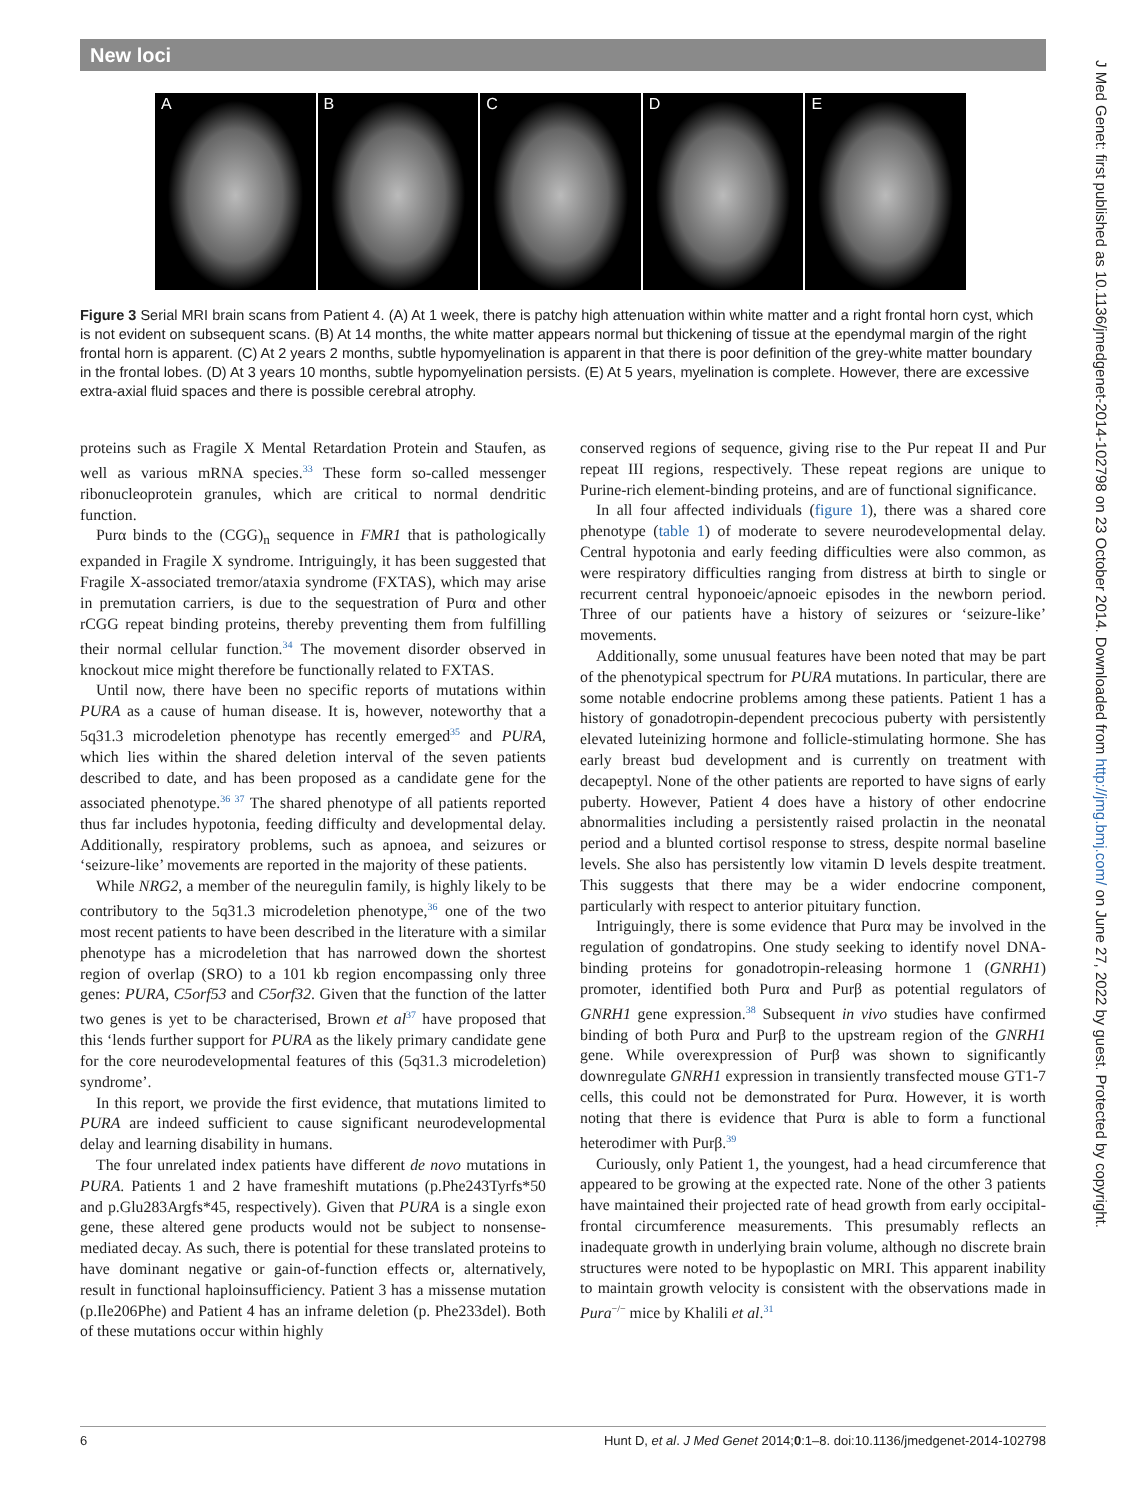New loci
A B C D E
Figure 3 Serial MRI brain scans from Patient 4. (A) At 1 week, there is patchy high attenuation within white matter and a right frontal horn cyst, which is not evident on subsequent scans. (B) At 14 months, the white matter appears normal but thickening of tissue at the ependymal margin of the right frontal horn is apparent. (C) At 2 years 2 months, subtle hypomyelination is apparent in that there is poor definition of the grey-white matter boundary in the frontal lobes. (D) At 3 years 10 months, subtle hypomyelination persists. (E) At 5 years, myelination is complete. However, there are excessive extra-axial fluid spaces and there is possible cerebral atrophy.
proteins such as Fragile X Mental Retardation Protein and Staufen, as well as various mRNA species.<sup>33</sup> These form so-called messenger ribonucleoprotein granules, which are critical to normal dendritic function.
Purα binds to the (CGG)<sub>n</sub> sequence in FMR1 that is pathologically expanded in Fragile X syndrome. Intriguingly, it has been suggested that Fragile X-associated tremor/ataxia syndrome (FXTAS), which may arise in premutation carriers, is due to the sequestration of Purα and other rCGG repeat binding proteins, thereby preventing them from fulfilling their normal cellular function.<sup>34</sup> The movement disorder observed in knockout mice might therefore be functionally related to FXTAS.
Until now, there have been no specific reports of mutations within PURA as a cause of human disease. It is, however, noteworthy that a 5q31.3 microdeletion phenotype has recently emerged<sup>35</sup> and PURA, which lies within the shared deletion interval of the seven patients described to date, and has been proposed as a candidate gene for the associated phenotype.<sup>36 37</sup> The shared phenotype of all patients reported thus far includes hypotonia, feeding difficulty and developmental delay. Additionally, respiratory problems, such as apnoea, and seizures or ‘seizure-like’ movements are reported in the majority of these patients.
While NRG2, a member of the neuregulin family, is highly likely to be contributory to the 5q31.3 microdeletion phenotype,<sup>36</sup> one of the two most recent patients to have been described in the literature with a similar phenotype has a microdeletion that has narrowed down the shortest region of overlap (SRO) to a 101 kb region encompassing only three genes: PURA, C5orf53 and C5orf32. Given that the function of the latter two genes is yet to be characterised, Brown et al<sup>37</sup> have proposed that this ‘lends further support for PURA as the likely primary candidate gene for the core neurodevelopmental features of this (5q31.3 microdeletion) syndrome’.
In this report, we provide the first evidence, that mutations limited to PURA are indeed sufficient to cause significant neurodevelopmental delay and learning disability in humans.
The four unrelated index patients have different de novo mutations in PURA. Patients 1 and 2 have frameshift mutations (p.Phe243Tyrfs*50 and p.Glu283Argfs*45, respectively). Given that PURA is a single exon gene, these altered gene products would not be subject to nonsense-mediated decay. As such, there is potential for these translated proteins to have dominant negative or gain-of-function effects or, alternatively, result in functional haploinsufficiency. Patient 3 has a missense mutation (p.Ile206Phe) and Patient 4 has an inframe deletion (p. Phe233del). Both of these mutations occur within highly
conserved regions of sequence, giving rise to the Pur repeat II and Pur repeat III regions, respectively. These repeat regions are unique to Purine-rich element-binding proteins, and are of functional significance.
In all four affected individuals (figure 1), there was a shared core phenotype (table 1) of moderate to severe neurodevelopmental delay. Central hypotonia and early feeding difficulties were also common, as were respiratory difficulties ranging from distress at birth to single or recurrent central hyponoeic/apnoeic episodes in the newborn period. Three of our patients have a history of seizures or ‘seizure-like’ movements.
Additionally, some unusual features have been noted that may be part of the phenotypical spectrum for PURA mutations. In particular, there are some notable endocrine problems among these patients. Patient 1 has a history of gonadotropin-dependent precocious puberty with persistently elevated luteinizing hormone and follicle-stimulating hormone. She has early breast bud development and is currently on treatment with decapeptyl. None of the other patients are reported to have signs of early puberty. However, Patient 4 does have a history of other endocrine abnormalities including a persistently raised prolactin in the neonatal period and a blunted cortisol response to stress, despite normal baseline levels. She also has persistently low vitamin D levels despite treatment. This suggests that there may be a wider endocrine component, particularly with respect to anterior pituitary function.
Intriguingly, there is some evidence that Purα may be involved in the regulation of gondatropins. One study seeking to identify novel DNA-binding proteins for gonadotropin-releasing hormone 1 (GNRH1) promoter, identified both Purα and Purβ as potential regulators of GNRH1 gene expression.<sup>38</sup> Subsequent in vivo studies have confirmed binding of both Purα and Purβ to the upstream region of the GNRH1 gene. While overexpression of Purβ was shown to significantly downregulate GNRH1 expression in transiently transfected mouse GT1-7 cells, this could not be demonstrated for Purα. However, it is worth noting that there is evidence that Purα is able to form a functional heterodimer with Purβ.<sup>39</sup>
Curiously, only Patient 1, the youngest, had a head circumference that appeared to be growing at the expected rate. None of the other 3 patients have maintained their projected rate of head growth from early occipital-frontal circumference measurements. This presumably reflects an inadequate growth in underlying brain volume, although no discrete brain structures were noted to be hypoplastic on MRI. This apparent inability to maintain growth velocity is consistent with the observations made in Pura<sup>−/−</sup> mice by Khalili et al.<sup>31</sup>
J Med Genet: first published as 10.1136/jmedgenet-2014-102798 on 23 October 2014. Downloaded from http://jmg.bmj.com/ on June 27, 2022 by guest. Protected by copyright.
6 Hunt D, et al. J Med Genet 2014;0:1–8. doi:10.1136/jmedgenet-2014-102798